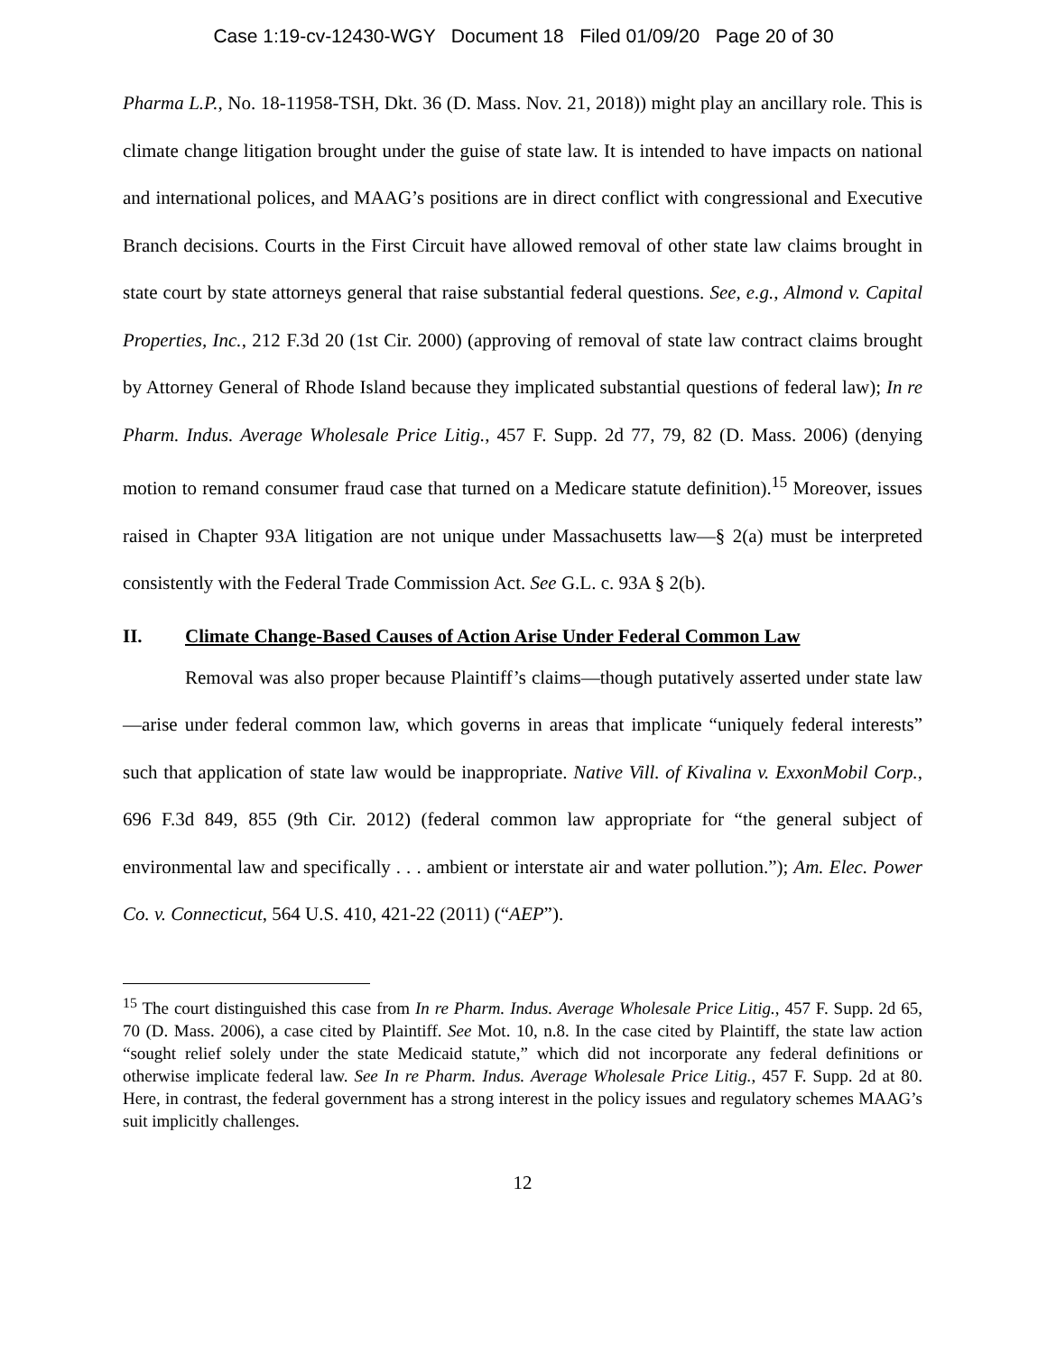Case 1:19-cv-12430-WGY Document 18 Filed 01/09/20 Page 20 of 30
Pharma L.P., No. 18-11958-TSH, Dkt. 36 (D. Mass. Nov. 21, 2018)) might play an ancillary role. This is climate change litigation brought under the guise of state law. It is intended to have impacts on national and international polices, and MAAG’s positions are in direct conflict with congressional and Executive Branch decisions. Courts in the First Circuit have allowed removal of other state law claims brought in state court by state attorneys general that raise substantial federal questions. See, e.g., Almond v. Capital Properties, Inc., 212 F.3d 20 (1st Cir. 2000) (approving of removal of state law contract claims brought by Attorney General of Rhode Island because they implicated substantial questions of federal law); In re Pharm. Indus. Average Wholesale Price Litig., 457 F. Supp. 2d 77, 79, 82 (D. Mass. 2006) (denying motion to remand consumer fraud case that turned on a Medicare statute definition).<sup>15</sup> Moreover, issues raised in Chapter 93A litigation are not unique under Massachusetts law—§ 2(a) must be interpreted consistently with the Federal Trade Commission Act. See G.L. c. 93A § 2(b).
II. Climate Change-Based Causes of Action Arise Under Federal Common Law
Removal was also proper because Plaintiff’s claims—though putatively asserted under state law—arise under federal common law, which governs in areas that implicate “uniquely federal interests” such that application of state law would be inappropriate. Native Vill. of Kivalina v. ExxonMobil Corp., 696 F.3d 849, 855 (9th Cir. 2012) (federal common law appropriate for “the general subject of environmental law and specifically . . . ambient or interstate air and water pollution.”); Am. Elec. Power Co. v. Connecticut, 564 U.S. 410, 421-22 (2011) (“AEP”).
<sup>15</sup> The court distinguished this case from In re Pharm. Indus. Average Wholesale Price Litig., 457 F. Supp. 2d 65, 70 (D. Mass. 2006), a case cited by Plaintiff. See Mot. 10, n.8. In the case cited by Plaintiff, the state law action “sought relief solely under the state Medicaid statute,” which did not incorporate any federal definitions or otherwise implicate federal law. See In re Pharm. Indus. Average Wholesale Price Litig., 457 F. Supp. 2d at 80. Here, in contrast, the federal government has a strong interest in the policy issues and regulatory schemes MAAG’s suit implicitly challenges.
12